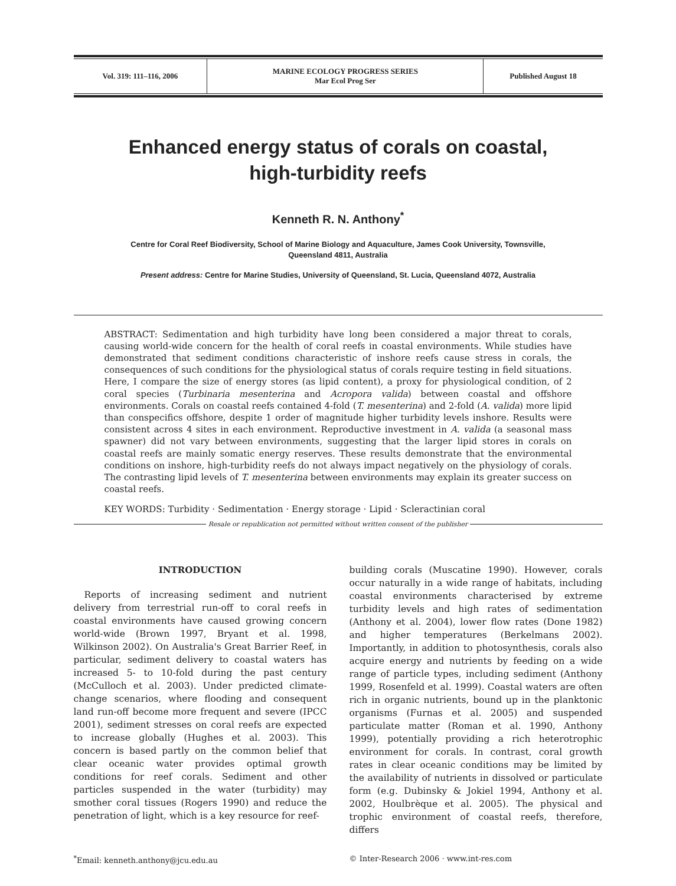| Vol. 319: 111–116, 2006 | MARINE ECOLOGY PROGRESS SERIES Mar Ecol Prog Ser | Published August 18 |
Enhanced energy status of corals on coastal,
high-turbidity reefs
Kenneth R. N. Anthony<sup>*</sup>
Centre for Coral Reef Biodiversity, School of Marine Biology and Aquaculture, James Cook University, Townsville,
Queensland 4811, Australia
Present address: Centre for Marine Studies, University of Queensland, St. Lucia, Queensland 4072, Australia
ABSTRACT: Sedimentation and high turbidity have long been considered a major threat to corals, causing world-wide concern for the health of coral reefs in coastal environments. While studies have demonstrated that sediment conditions characteristic of inshore reefs cause stress in corals, the consequences of such conditions for the physiological status of corals require testing in field situations. Here, I compare the size of energy stores (as lipid content), a proxy for physiological condition, of 2 coral species (Turbinaria mesenterina and Acropora valida) between coastal and offshore environments. Corals on coastal reefs contained 4-fold (T. mesenterina) and 2-fold (A. valida) more lipid than conspecifics offshore, despite 1 order of magnitude higher turbidity levels inshore. Results were consistent across 4 sites in each environment. Reproductive investment in A. valida (a seasonal mass spawner) did not vary between environments, suggesting that the larger lipid stores in corals on coastal reefs are mainly somatic energy reserves. These results demonstrate that the environmental conditions on inshore, high-turbidity reefs do not always impact negatively on the physiology of corals. The contrasting lipid levels of T. mesenterina between environments may explain its greater success on coastal reefs.
KEY WORDS: Turbidity · Sedimentation · Energy storage · Lipid · Scleractinian coral
Resale or republication not permitted without written consent of the publisher
INTRODUCTION
Reports of increasing sediment and nutrient delivery from terrestrial run-off to coral reefs in coastal environments have caused growing concern world-wide (Brown 1997, Bryant et al. 1998, Wilkinson 2002). On Australia's Great Barrier Reef, in particular, sediment delivery to coastal waters has increased 5- to 10-fold during the past century (McCulloch et al. 2003). Under predicted climate-change scenarios, where flooding and consequent land run-off become more frequent and severe (IPCC 2001), sediment stresses on coral reefs are expected to increase globally (Hughes et al. 2003). This concern is based partly on the common belief that clear oceanic water provides optimal growth conditions for reef corals. Sediment and other particles suspended in the water (turbidity) may smother coral tissues (Rogers 1990) and reduce the penetration of light, which is a key resource for reef-
building corals (Muscatine 1990). However, corals occur naturally in a wide range of habitats, including coastal environments characterised by extreme turbidity levels and high rates of sedimentation (Anthony et al. 2004), lower flow rates (Done 1982) and higher temperatures (Berkelmans 2002). Importantly, in addition to photosynthesis, corals also acquire energy and nutrients by feeding on a wide range of particle types, including sediment (Anthony 1999, Rosenfeld et al. 1999). Coastal waters are often rich in organic nutrients, bound up in the planktonic organisms (Furnas et al. 2005) and suspended particulate matter (Roman et al. 1990, Anthony 1999), potentially providing a rich heterotrophic environment for corals. In contrast, coral growth rates in clear oceanic conditions may be limited by the availability of nutrients in dissolved or particulate form (e.g. Dubinsky & Jokiel 1994, Anthony et al. 2002, Houlbrèque et al. 2005). The physical and trophic environment of coastal reefs, therefore, differs
<sup>*</sup> Email: kenneth.anthony@jcu.edu.au
© Inter-Research 2006 · www.int-res.com